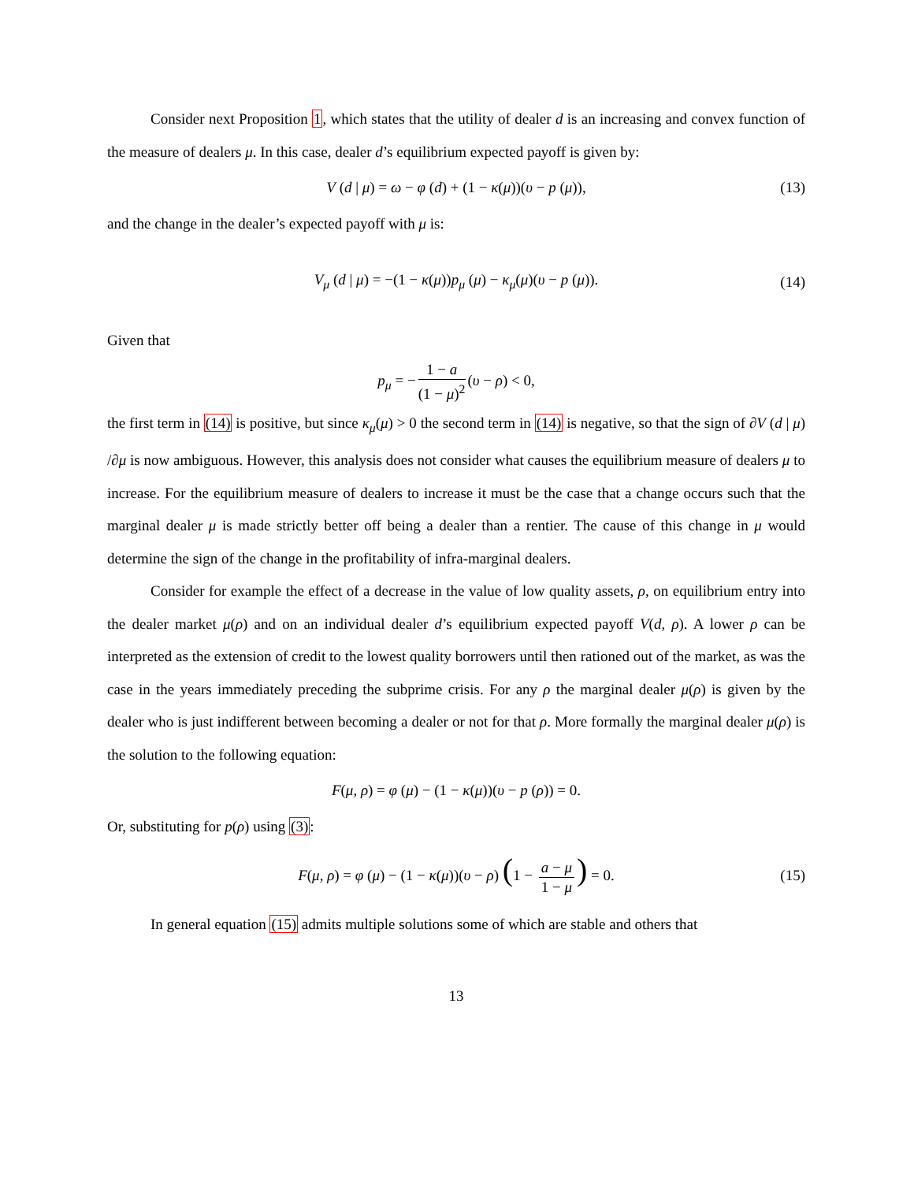Consider next Proposition 1, which states that the utility of dealer d is an increasing and convex function of the measure of dealers μ. In this case, dealer d’s equilibrium expected payoff is given by:
V (d | μ) = ω − φ (d) + (1 − κ(μ))(υ − p (μ)), (13)
and the change in the dealer’s expected payoff with μ is:
V<sub>μ</sub> (d | μ) = −(1 − κ(μ))p<sub>μ</sub> (μ) − κ<sub>μ</sub>(μ)(υ − p (μ)). (14)
Given that
p<sub>μ</sub> = − 1 − a (1 − μ)<sup>2</sup> (υ − ρ) < 0,
the first term in (14) is positive, but since κ<sub>μ</sub>(μ) > 0 the second term in (14) is negative, so that the sign of ∂V (d | μ) /∂μ is now ambiguous. However, this analysis does not consider what causes the equilibrium measure of dealers μ to increase. For the equilibrium measure of dealers to increase it must be the case that a change occurs such that the marginal dealer μ is made strictly better off being a dealer than a rentier. The cause of this change in μ would determine the sign of the change in the profitability of infra-marginal dealers.
Consider for example the effect of a decrease in the value of low quality assets, ρ, on equilibrium entry into the dealer market μ(ρ) and on an individual dealer d’s equilibrium expected payoff V(d, ρ). A lower ρ can be interpreted as the extension of credit to the lowest quality borrowers until then rationed out of the market, as was the case in the years immediately preceding the subprime crisis. For any ρ the marginal dealer μ(ρ) is given by the dealer who is just indifferent between becoming a dealer or not for that ρ. More formally the marginal dealer μ(ρ) is the solution to the following equation:
F(μ, ρ) = φ (μ) − (1 − κ(μ))(υ − p (ρ)) = 0.
Or, substituting for p(ρ) using (3):
F(μ, ρ) = φ (μ) − (1 − κ(μ))(υ − ρ) (1 − a − μ 1 − μ) = 0. (15)
In general equation (15) admits multiple solutions some of which are stable and others that
13